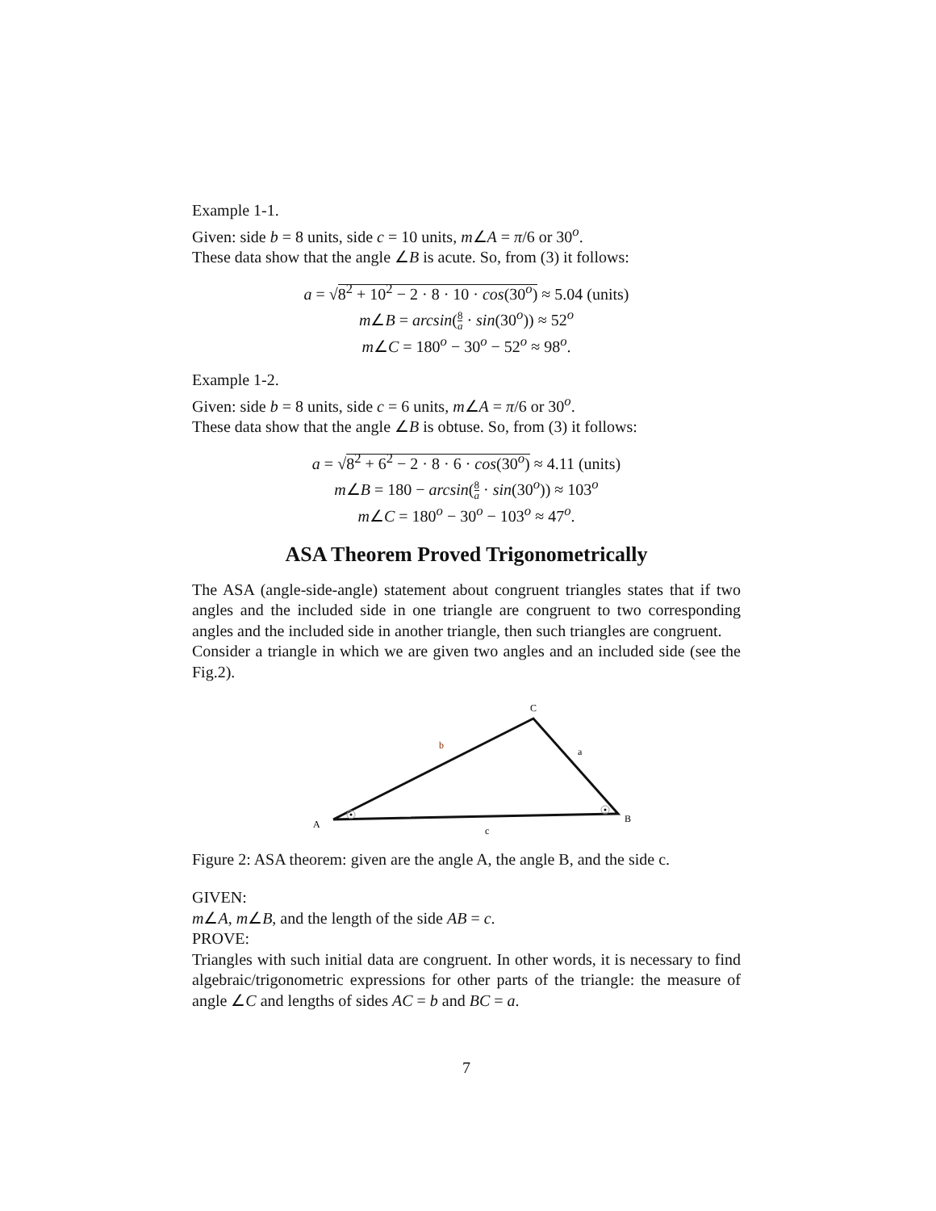Example 1-1.
Given: side b = 8 units, side c = 10 units, m∠A = π/6 or 30<sup>o</sup>.
These data show that the angle ∠B is acute. So, from (3) it follows:
a = √8<sup>2</sup> + 10<sup>2</sup> − 2 · 8 · 10 · cos(30<sup>o</sup>) ≈ 5.04 (units)
m∠B = arcsin(8 a · sin(30<sup>o</sup>)) ≈ 52<sup>o</sup>
m∠C = 180<sup>o</sup> − 30<sup>o</sup> − 52<sup>o</sup> ≈ 98<sup>o</sup>.
Example 1-2.
Given: side b = 8 units, side c = 6 units, m∠A = π/6 or 30<sup>o</sup>.
These data show that the angle ∠B is obtuse. So, from (3) it follows:
a = √8<sup>2</sup> + 6<sup>2</sup> − 2 · 8 · 6 · cos(30<sup>o</sup>) ≈ 4.11 (units)
m∠B = 180 − arcsin(8 a · sin(30<sup>o</sup>)) ≈ 103<sup>o</sup>
m∠C = 180<sup>o</sup> − 30<sup>o</sup> − 103<sup>o</sup> ≈ 47<sup>o</sup>.
ASA Theorem Proved Trigonometrically
The ASA (angle-side-angle) statement about congruent triangles states that if two angles and the included side in one triangle are congruent to two corresponding angles and the included side in another triangle, then such triangles are congruent.
Consider a triangle in which we are given two angles and an included side (see the Fig.2).
C
b
a
A
B
c
Figure 2: ASA theorem: given are the angle A, the angle B, and the side c.
GIVEN:
m∠A, m∠B, and the length of the side AB = c.
PROVE:
Triangles with such initial data are congruent. In other words, it is necessary to find algebraic/trigonometric expressions for other parts of the triangle: the measure of angle ∠C and lengths of sides AC = b and BC = a.
7